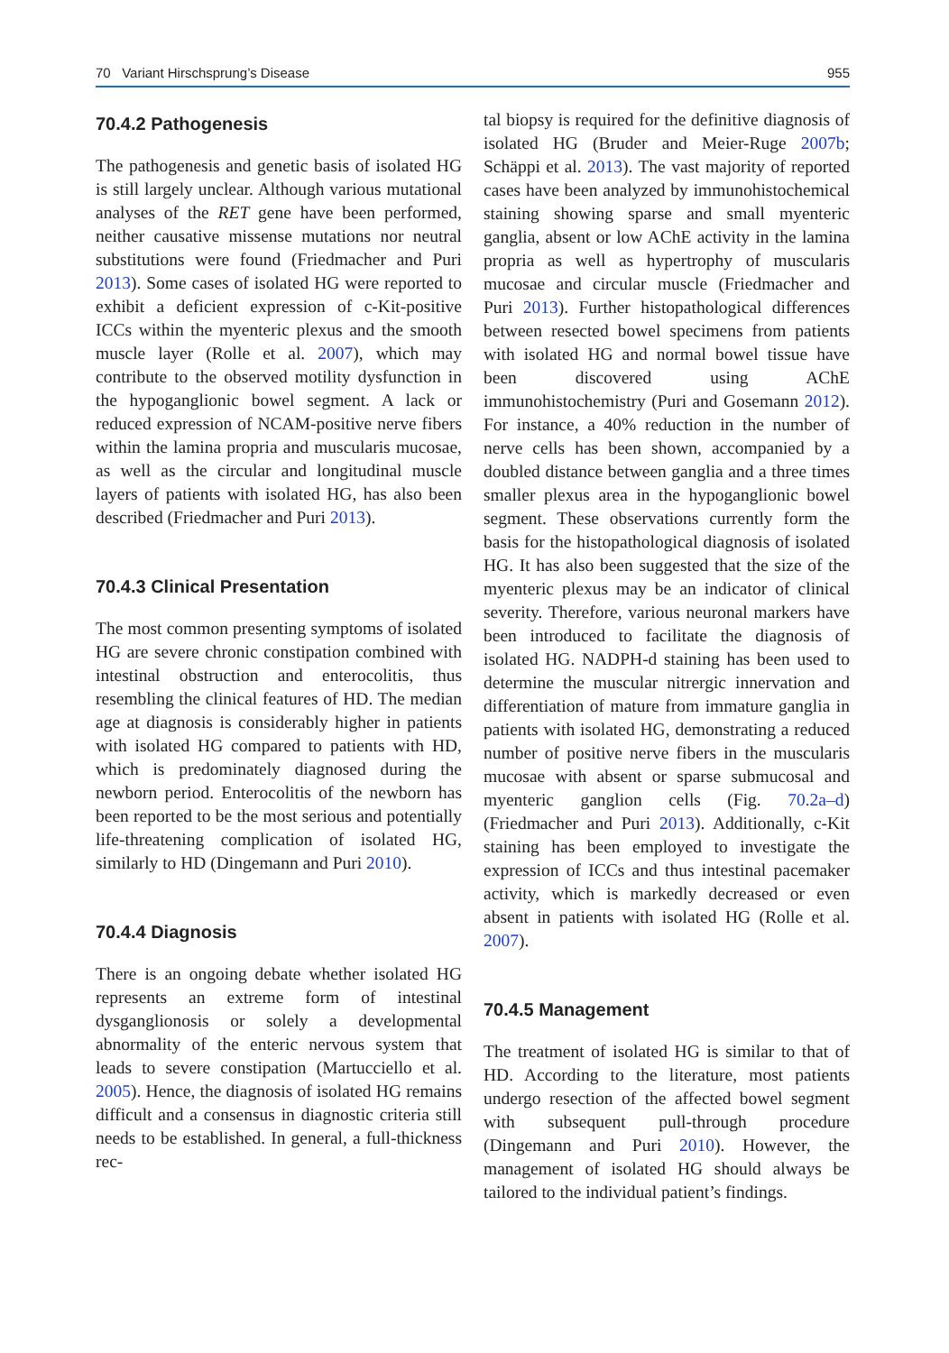70 Variant Hirschsprung’s Disease 955
70.4.2 Pathogenesis
The pathogenesis and genetic basis of isolated HG is still largely unclear. Although various mutational analyses of the RET gene have been performed, neither causative missense mutations nor neutral substitutions were found (Friedmacher and Puri 2013). Some cases of isolated HG were reported to exhibit a deficient expression of c-Kit-positive ICCs within the myenteric plexus and the smooth muscle layer (Rolle et al. 2007), which may contribute to the observed motility dysfunction in the hypoganglionic bowel segment. A lack or reduced expression of NCAM-positive nerve fibers within the lamina propria and muscularis mucosae, as well as the circular and longitudinal muscle layers of patients with isolated HG, has also been described (Friedmacher and Puri 2013).
70.4.3 Clinical Presentation
The most common presenting symptoms of isolated HG are severe chronic constipation combined with intestinal obstruction and enterocolitis, thus resembling the clinical features of HD. The median age at diagnosis is considerably higher in patients with isolated HG compared to patients with HD, which is predominately diagnosed during the newborn period. Enterocolitis of the newborn has been reported to be the most serious and potentially life-threatening complication of isolated HG, similarly to HD (Dingemann and Puri 2010).
70.4.4 Diagnosis
There is an ongoing debate whether isolated HG represents an extreme form of intestinal dysganglionosis or solely a developmental abnormality of the enteric nervous system that leads to severe constipation (Martucciello et al. 2005). Hence, the diagnosis of isolated HG remains difficult and a consensus in diagnostic criteria still needs to be established. In general, a full-thickness rec-
tal biopsy is required for the definitive diagnosis of isolated HG (Bruder and Meier-Ruge 2007b; Schäppi et al. 2013). The vast majority of reported cases have been analyzed by immunohistochemical staining showing sparse and small myenteric ganglia, absent or low AChE activity in the lamina propria as well as hypertrophy of muscularis mucosae and circular muscle (Friedmacher and Puri 2013). Further histopathological differences between resected bowel specimens from patients with isolated HG and normal bowel tissue have been discovered using AChE immunohistochemistry (Puri and Gosemann 2012). For instance, a 40% reduction in the number of nerve cells has been shown, accompanied by a doubled distance between ganglia and a three times smaller plexus area in the hypoganglionic bowel segment. These observations currently form the basis for the histopathological diagnosis of isolated HG. It has also been suggested that the size of the myenteric plexus may be an indicator of clinical severity. Therefore, various neuronal markers have been introduced to facilitate the diagnosis of isolated HG. NADPH-d staining has been used to determine the muscular nitrergic innervation and differentiation of mature from immature ganglia in patients with isolated HG, demonstrating a reduced number of positive nerve fibers in the muscularis mucosae with absent or sparse submucosal and myenteric ganglion cells (Fig. 70.2a–d) (Friedmacher and Puri 2013). Additionally, c-Kit staining has been employed to investigate the expression of ICCs and thus intestinal pacemaker activity, which is markedly decreased or even absent in patients with isolated HG (Rolle et al. 2007).
70.4.5 Management
The treatment of isolated HG is similar to that of HD. According to the literature, most patients undergo resection of the affected bowel segment with subsequent pull-through procedure (Dingemann and Puri 2010). However, the management of isolated HG should always be tailored to the individual patient’s findings.